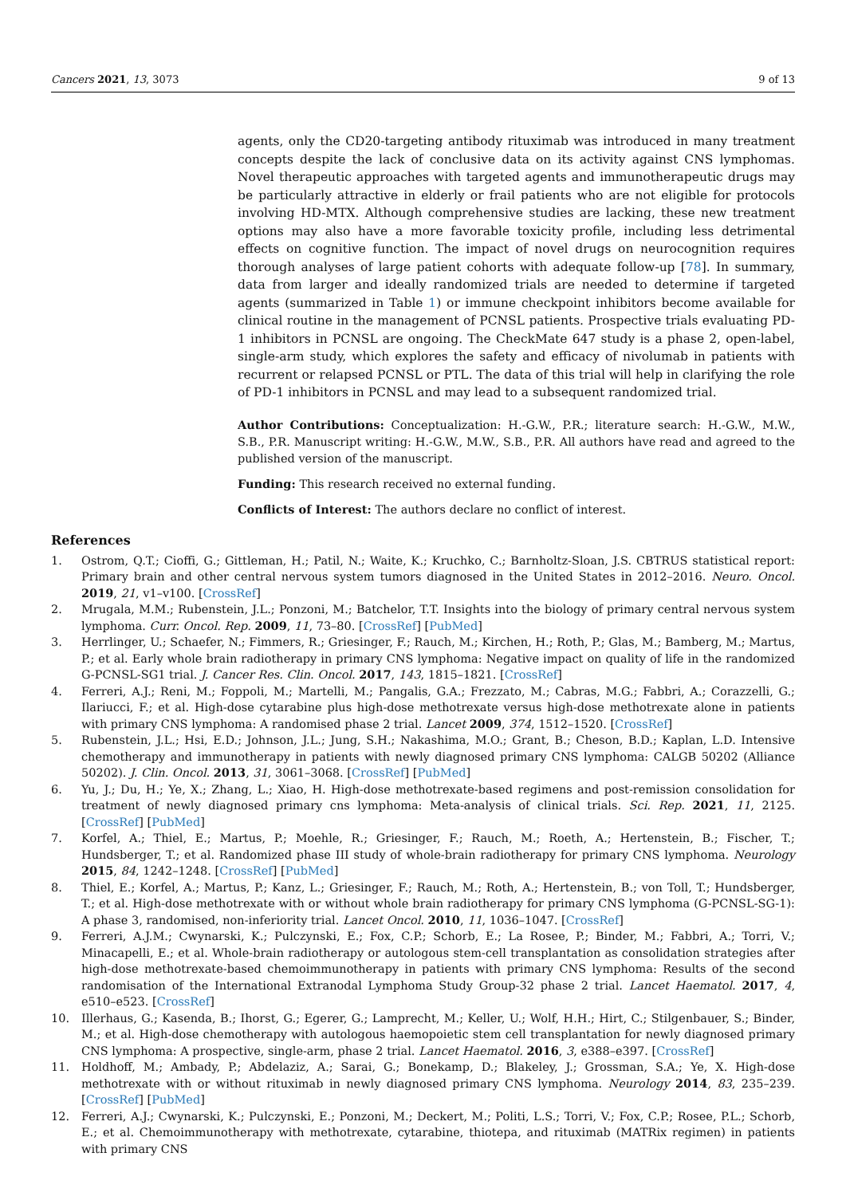Cancers 2021, 13, 3073 9 of 13
agents, only the CD20-targeting antibody rituximab was introduced in many treatment concepts despite the lack of conclusive data on its activity against CNS lymphomas. Novel therapeutic approaches with targeted agents and immunotherapeutic drugs may be particularly attractive in elderly or frail patients who are not eligible for protocols involving HD-MTX. Although comprehensive studies are lacking, these new treatment options may also have a more favorable toxicity profile, including less detrimental effects on cognitive function. The impact of novel drugs on neurocognition requires thorough analyses of large patient cohorts with adequate follow-up [78]. In summary, data from larger and ideally randomized trials are needed to determine if targeted agents (summarized in Table 1) or immune checkpoint inhibitors become available for clinical routine in the management of PCNSL patients. Prospective trials evaluating PD-1 inhibitors in PCNSL are ongoing. The CheckMate 647 study is a phase 2, open-label, single-arm study, which explores the safety and efficacy of nivolumab in patients with recurrent or relapsed PCNSL or PTL. The data of this trial will help in clarifying the role of PD-1 inhibitors in PCNSL and may lead to a subsequent randomized trial.
Author Contributions: Conceptualization: H.-G.W., P.R.; literature search: H.-G.W., M.W., S.B., P.R. Manuscript writing: H.-G.W., M.W., S.B., P.R. All authors have read and agreed to the published version of the manuscript.
Funding: This research received no external funding.
Conflicts of Interest: The authors declare no conflict of interest.
References
1. Ostrom, Q.T.; Cioffi, G.; Gittleman, H.; Patil, N.; Waite, K.; Kruchko, C.; Barnholtz-Sloan, J.S. CBTRUS statistical report: Primary brain and other central nervous system tumors diagnosed in the United States in 2012–2016. Neuro. Oncol. 2019, 21, v1–v100. [CrossRef]
2. Mrugala, M.M.; Rubenstein, J.L.; Ponzoni, M.; Batchelor, T.T. Insights into the biology of primary central nervous system lymphoma. Curr. Oncol. Rep. 2009, 11, 73–80. [CrossRef] [PubMed]
3. Herrlinger, U.; Schaefer, N.; Fimmers, R.; Griesinger, F.; Rauch, M.; Kirchen, H.; Roth, P.; Glas, M.; Bamberg, M.; Martus, P.; et al. Early whole brain radiotherapy in primary CNS lymphoma: Negative impact on quality of life in the randomized G-PCNSL-SG1 trial. J. Cancer Res. Clin. Oncol. 2017, 143, 1815–1821. [CrossRef]
4. Ferreri, A.J.; Reni, M.; Foppoli, M.; Martelli, M.; Pangalis, G.A.; Frezzato, M.; Cabras, M.G.; Fabbri, A.; Corazzelli, G.; Ilariucci, F.; et al. High-dose cytarabine plus high-dose methotrexate versus high-dose methotrexate alone in patients with primary CNS lymphoma: A randomised phase 2 trial. Lancet 2009, 374, 1512–1520. [CrossRef]
5. Rubenstein, J.L.; Hsi, E.D.; Johnson, J.L.; Jung, S.H.; Nakashima, M.O.; Grant, B.; Cheson, B.D.; Kaplan, L.D. Intensive chemotherapy and immunotherapy in patients with newly diagnosed primary CNS lymphoma: CALGB 50202 (Alliance 50202). J. Clin. Oncol. 2013, 31, 3061–3068. [CrossRef] [PubMed]
6. Yu, J.; Du, H.; Ye, X.; Zhang, L.; Xiao, H. High-dose methotrexate-based regimens and post-remission consolidation for treatment of newly diagnosed primary cns lymphoma: Meta-analysis of clinical trials. Sci. Rep. 2021, 11, 2125. [CrossRef] [PubMed]
7. Korfel, A.; Thiel, E.; Martus, P.; Moehle, R.; Griesinger, F.; Rauch, M.; Roeth, A.; Hertenstein, B.; Fischer, T.; Hundsberger, T.; et al. Randomized phase III study of whole-brain radiotherapy for primary CNS lymphoma. Neurology 2015, 84, 1242–1248. [CrossRef] [PubMed]
8. Thiel, E.; Korfel, A.; Martus, P.; Kanz, L.; Griesinger, F.; Rauch, M.; Roth, A.; Hertenstein, B.; von Toll, T.; Hundsberger, T.; et al. High-dose methotrexate with or without whole brain radiotherapy for primary CNS lymphoma (G-PCNSL-SG-1): A phase 3, randomised, non-inferiority trial. Lancet Oncol. 2010, 11, 1036–1047. [CrossRef]
9. Ferreri, A.J.M.; Cwynarski, K.; Pulczynski, E.; Fox, C.P.; Schorb, E.; La Rosee, P.; Binder, M.; Fabbri, A.; Torri, V.; Minacapelli, E.; et al. Whole-brain radiotherapy or autologous stem-cell transplantation as consolidation strategies after high-dose methotrexate-based chemoimmunotherapy in patients with primary CNS lymphoma: Results of the second randomisation of the International Extranodal Lymphoma Study Group-32 phase 2 trial. Lancet Haematol. 2017, 4, e510–e523. [CrossRef]
10. Illerhaus, G.; Kasenda, B.; Ihorst, G.; Egerer, G.; Lamprecht, M.; Keller, U.; Wolf, H.H.; Hirt, C.; Stilgenbauer, S.; Binder, M.; et al. High-dose chemotherapy with autologous haemopoietic stem cell transplantation for newly diagnosed primary CNS lymphoma: A prospective, single-arm, phase 2 trial. Lancet Haematol. 2016, 3, e388–e397. [CrossRef]
11. Holdhoff, M.; Ambady, P.; Abdelaziz, A.; Sarai, G.; Bonekamp, D.; Blakeley, J.; Grossman, S.A.; Ye, X. High-dose methotrexate with or without rituximab in newly diagnosed primary CNS lymphoma. Neurology 2014, 83, 235–239. [CrossRef] [PubMed]
12. Ferreri, A.J.; Cwynarski, K.; Pulczynski, E.; Ponzoni, M.; Deckert, M.; Politi, L.S.; Torri, V.; Fox, C.P.; Rosee, P.L.; Schorb, E.; et al. Chemoimmunotherapy with methotrexate, cytarabine, thiotepa, and rituximab (MATRix regimen) in patients with primary CNS